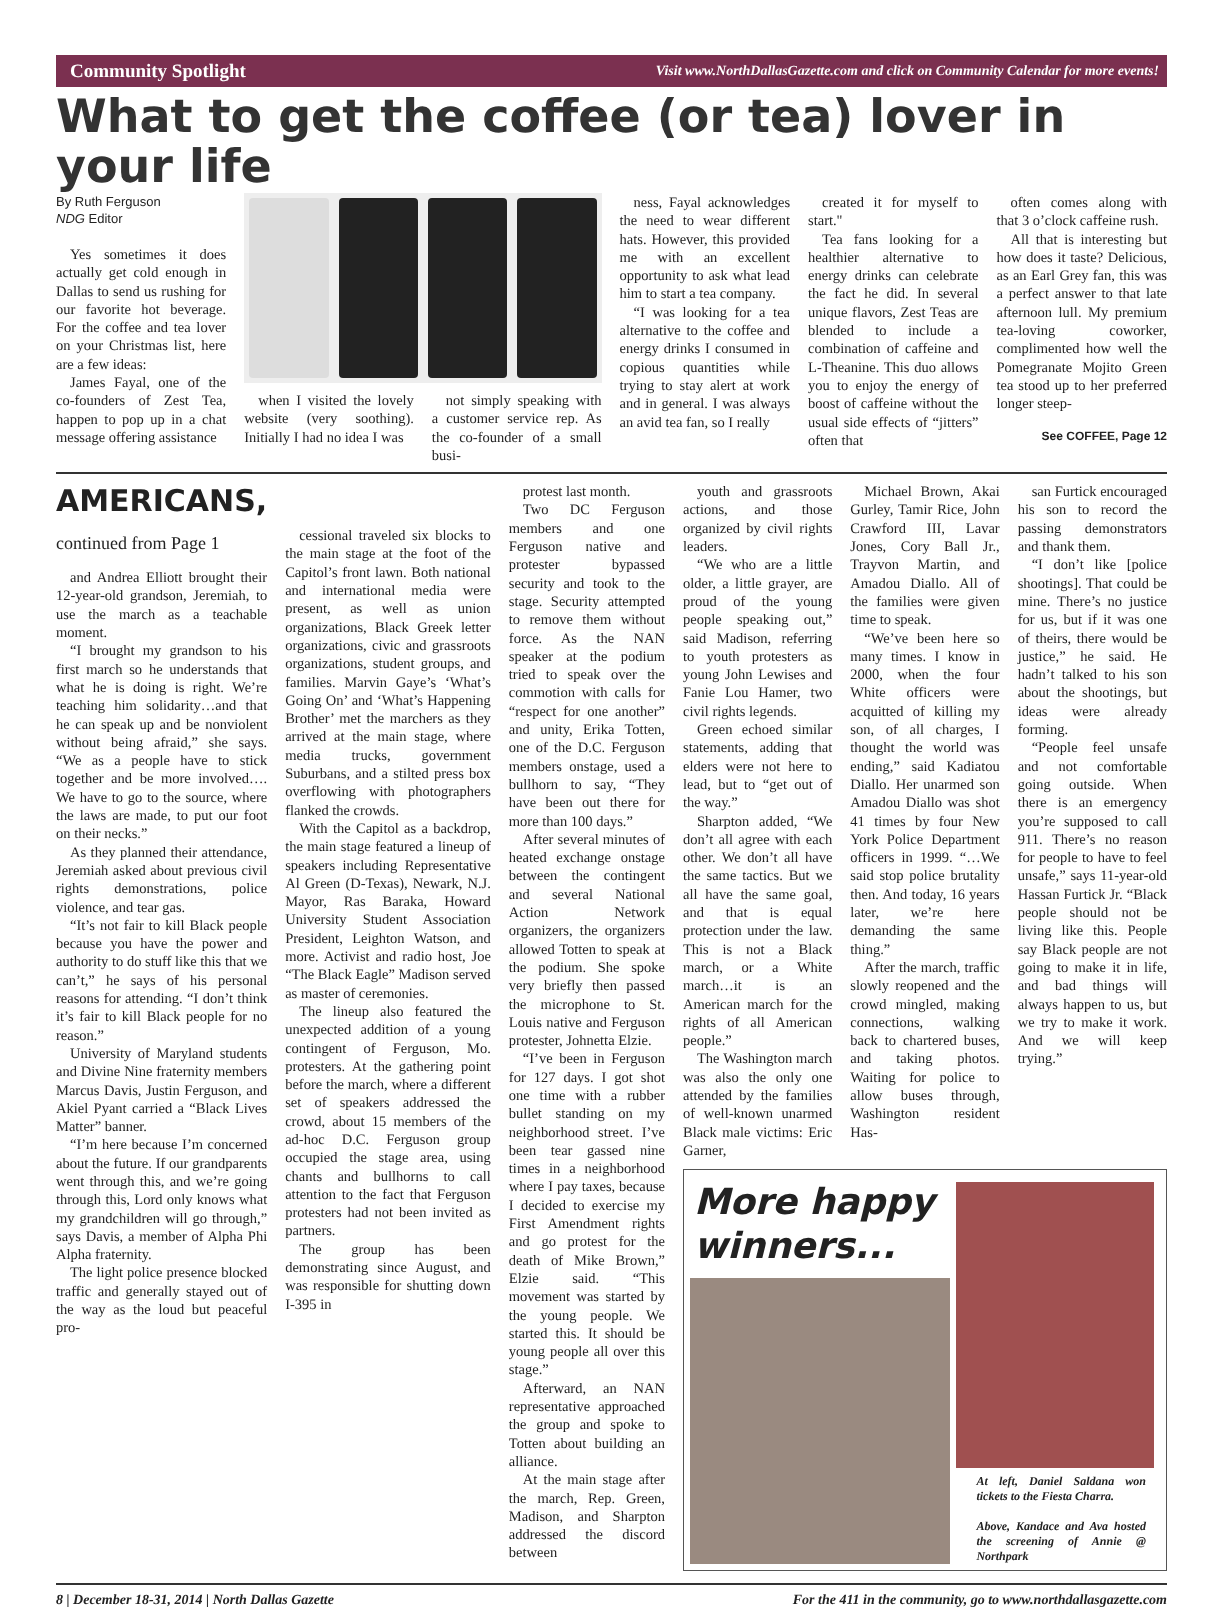Community Spotlight Visit www.NorthDallasGazette.com and click on Community Calendar for more events!
What to get the coffee (or tea) lover in your life
By Ruth Ferguson
NDG Editor
Yes sometimes it does actually get cold enough in Dallas to send us rushing for our favorite hot beverage. For the coffee and tea lover on your Christmas list, here are a few ideas:
James Fayal, one of the co-founders of Zest Tea, happen to pop up in a chat message offering assistance
when I visited the lovely website (very soothing). Initially I had no idea I was
not simply speaking with a customer service rep. As the co-founder of a small busi-
ness, Fayal acknowledges the need to wear different hats. However, this provided me with an excellent opportunity to ask what lead him to start a tea company.
“I was looking for a tea alternative to the coffee and energy drinks I consumed in copious quantities while trying to stay alert at work and in general. I was always an avid tea fan, so I really
created it for myself to start."
Tea fans looking for a healthier alternative to energy drinks can celebrate the fact he did. In several unique flavors, Zest Teas are blended to include a combination of caffeine and L-Theanine. This duo allows you to enjoy the energy of boost of caffeine without the usual side effects of “jitters” often that
often comes along with that 3 o’clock caffeine rush.
All that is interesting but how does it taste? Delicious, as an Earl Grey fan, this was a perfect answer to that late afternoon lull. My premium tea-loving coworker, complimented how well the Pomegranate Mojito Green tea stood up to her preferred longer steep-
See COFFEE, Page 12
AMERICANS, continued from Page 1
and Andrea Elliott brought their 12-year-old grandson, Jeremiah, to use the march as a teachable moment.
“I brought my grandson to his first march so he understands that what he is doing is right. We’re teaching him solidarity…and that he can speak up and be nonviolent without being afraid,” she says. “We as a people have to stick together and be more involved…. We have to go to the source, where the laws are made, to put our foot on their necks.”
As they planned their attendance, Jeremiah asked about previous civil rights demonstrations, police violence, and tear gas.
“It’s not fair to kill Black people because you have the power and authority to do stuff like this that we can’t,” he says of his personal reasons for attending. “I don’t think it’s fair to kill Black people for no reason.”
University of Maryland students and Divine Nine fraternity members Marcus Davis, Justin Ferguson, and Akiel Pyant carried a “Black Lives Matter” banner.
“I’m here because I’m concerned about the future. If our grandparents went through this, and we’re going through this, Lord only knows what my grandchildren will go through,” says Davis, a member of Alpha Phi Alpha fraternity.
The light police presence blocked traffic and generally stayed out of the way as the loud but peaceful pro-
cessional traveled six blocks to the main stage at the foot of the Capitol’s front lawn. Both national and international media were present, as well as union organizations, Black Greek letter organizations, civic and grassroots organizations, student groups, and families. Marvin Gaye’s ‘What’s Going On’ and ‘What’s Happening Brother’ met the marchers as they arrived at the main stage, where media trucks, government Suburbans, and a stilted press box overflowing with photographers flanked the crowds.
With the Capitol as a backdrop, the main stage featured a lineup of speakers including Representative Al Green (D-Texas), Newark, N.J. Mayor, Ras Baraka, Howard University Student Association President, Leighton Watson, and more. Activist and radio host, Joe “The Black Eagle” Madison served as master of ceremonies.
The lineup also featured the unexpected addition of a young contingent of Ferguson, Mo. protesters. At the gathering point before the march, where a different set of speakers addressed the crowd, about 15 members of the ad-hoc D.C. Ferguson group occupied the stage area, using chants and bullhorns to call attention to the fact that Ferguson protesters had not been invited as partners.
The group has been demonstrating since August, and was responsible for shutting down I-395 in
protest last month.
Two DC Ferguson members and one Ferguson native and protester bypassed security and took to the stage. Security attempted to remove them without force. As the NAN speaker at the podium tried to speak over the commotion with calls for “respect for one another” and unity, Erika Totten, one of the D.C. Ferguson members onstage, used a bullhorn to say, “They have been out there for more than 100 days.”
After several minutes of heated exchange onstage between the contingent and several National Action Network organizers, the organizers allowed Totten to speak at the podium. She spoke very briefly then passed the microphone to St. Louis native and Ferguson protester, Johnetta Elzie.
“I’ve been in Ferguson for 127 days. I got shot one time with a rubber bullet standing on my neighborhood street. I’ve been tear gassed nine times in a neighborhood where I pay taxes, because I decided to exercise my First Amendment rights and go protest for the death of Mike Brown,” Elzie said. “This movement was started by the young people. We started this. It should be young people all over this stage.”
Afterward, an NAN representative approached the group and spoke to Totten about building an alliance.
At the main stage after the march, Rep. Green, Madison, and Sharpton addressed the discord between
youth and grassroots actions, and those organized by civil rights leaders.
“We who are a little older, a little grayer, are proud of the young people speaking out,” said Madison, referring to youth protesters as young John Lewises and Fanie Lou Hamer, two civil rights legends.
Green echoed similar statements, adding that elders were not here to lead, but to “get out of the way.”
Sharpton added, “We don’t all agree with each other. We don’t all have the same tactics. But we all have the same goal, and that is equal protection under the law. This is not a Black march, or a White march…it is an American march for the rights of all American people.”
The Washington march was also the only one attended by the families of well-known unarmed Black male victims: Eric Garner,
Michael Brown, Akai Gurley, Tamir Rice, John Crawford III, Lavar Jones, Cory Ball Jr., Trayvon Martin, and Amadou Diallo. All of the families were given time to speak.
“We’ve been here so many times. I know in 2000, when the four White officers were acquitted of killing my son, of all charges, I thought the world was ending,” said Kadiatou Diallo. Her unarmed son Amadou Diallo was shot 41 times by four New York Police Department officers in 1999. “…We said stop police brutality then. And today, 16 years later, we’re here demanding the same thing.”
After the march, traffic slowly reopened and the crowd mingled, making connections, walking back to chartered buses, and taking photos. Waiting for police to allow buses through, Washington resident Has-
san Furtick encouraged his son to record the passing demonstrators and thank them.
“I don’t like [police shootings]. That could be mine. There’s no justice for us, but if it was one of theirs, there would be justice,” he said. He hadn’t talked to his son about the shootings, but ideas were already forming.
“People feel unsafe and not comfortable going outside. When there is an emergency you’re supposed to call 911. There’s no reason for people to have to feel unsafe,” says 11-year-old Hassan Furtick Jr. “Black people should not be living like this. People say Black people are not going to make it in life, and bad things will always happen to us, but we try to make it work. And we will keep trying.”
More happy
winners...
At left, Daniel Saldana won tickets to the Fiesta Charra.
Above, Kandace and Ava hosted the screening of Annie @ Northpark
8 | December 18-31, 2014 | North Dallas Gazette For the 411 in the community, go to www.northdallasgazette.com